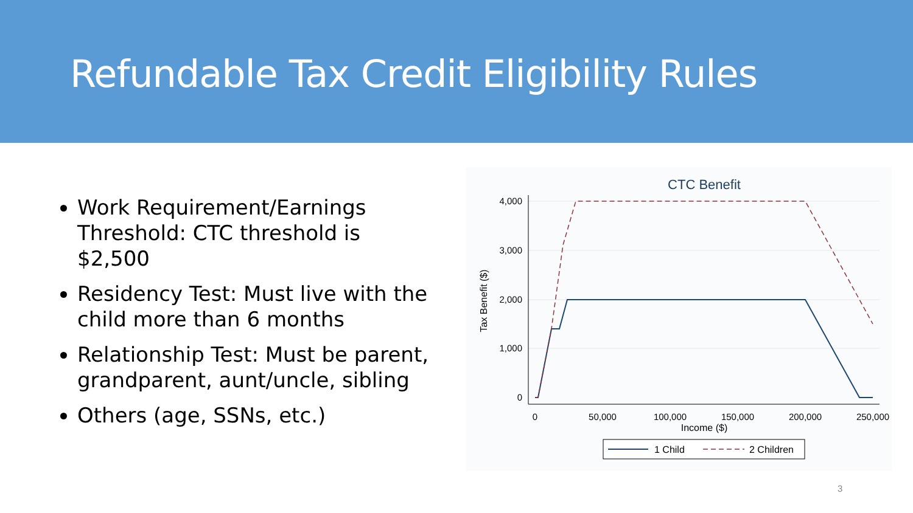Refundable Tax Credit Eligibility Rules
Work Requirement/Earnings Threshold: CTC threshold is $2,500
Residency Test: Must live with the child more than 6 months
Relationship Test: Must be parent, grandparent, aunt/uncle, sibling
Others (age, SSNs, etc.)
CTC Benefit
4,000
3,000
2,000
1,000
0
0
50,000
100,000
150,000
200,000
250,000
Income ($)
Tax Benefit ($)
1 Child
2 Children
3